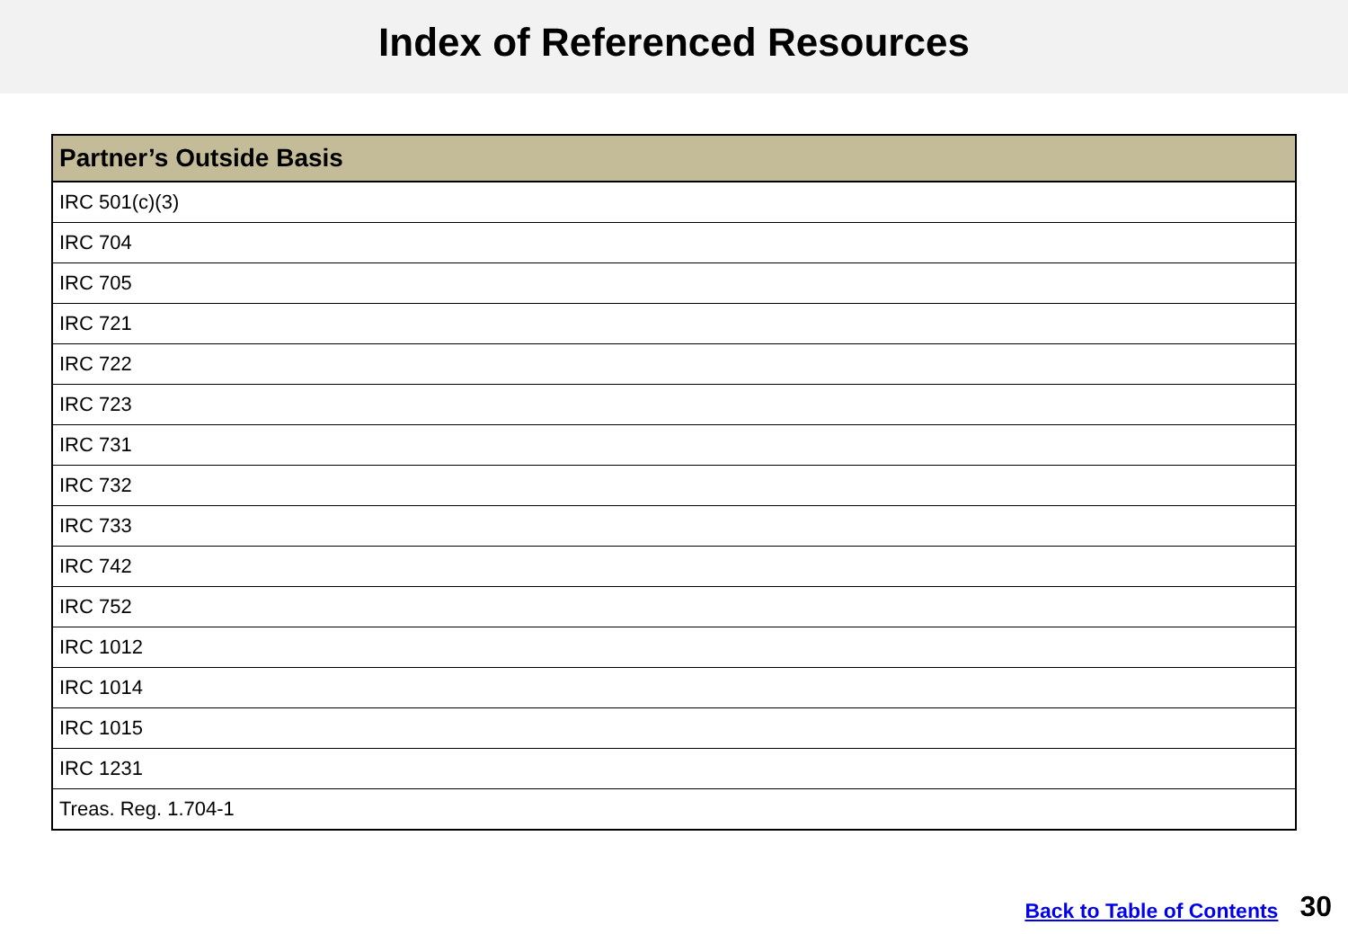Index of Referenced Resources
| Partner’s Outside Basis |
| --- |
| IRC 501(c)(3) |
| IRC 704 |
| IRC 705 |
| IRC 721 |
| IRC 722 |
| IRC 723 |
| IRC 731 |
| IRC 732 |
| IRC 733 |
| IRC 742 |
| IRC 752 |
| IRC 1012 |
| IRC 1014 |
| IRC 1015 |
| IRC 1231 |
| Treas. Reg. 1.704-1 |
Back to Table of Contents 30